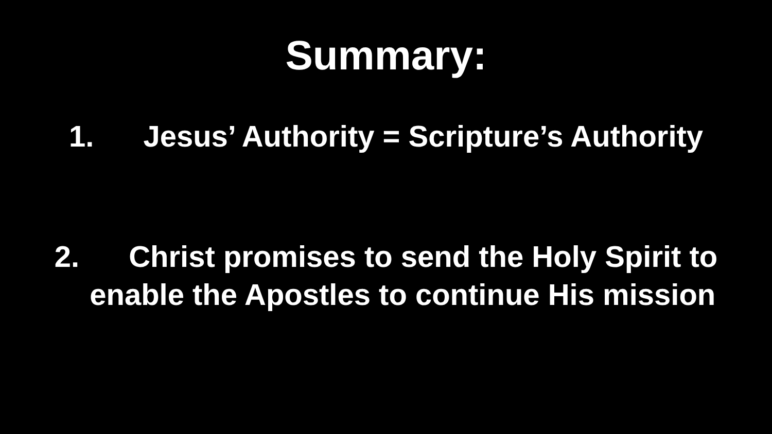Summary:
1. Jesus’ Authority = Scripture’s Authority
2. Christ promises to send the Holy Spirit to
enable the Apostles to continue His mission